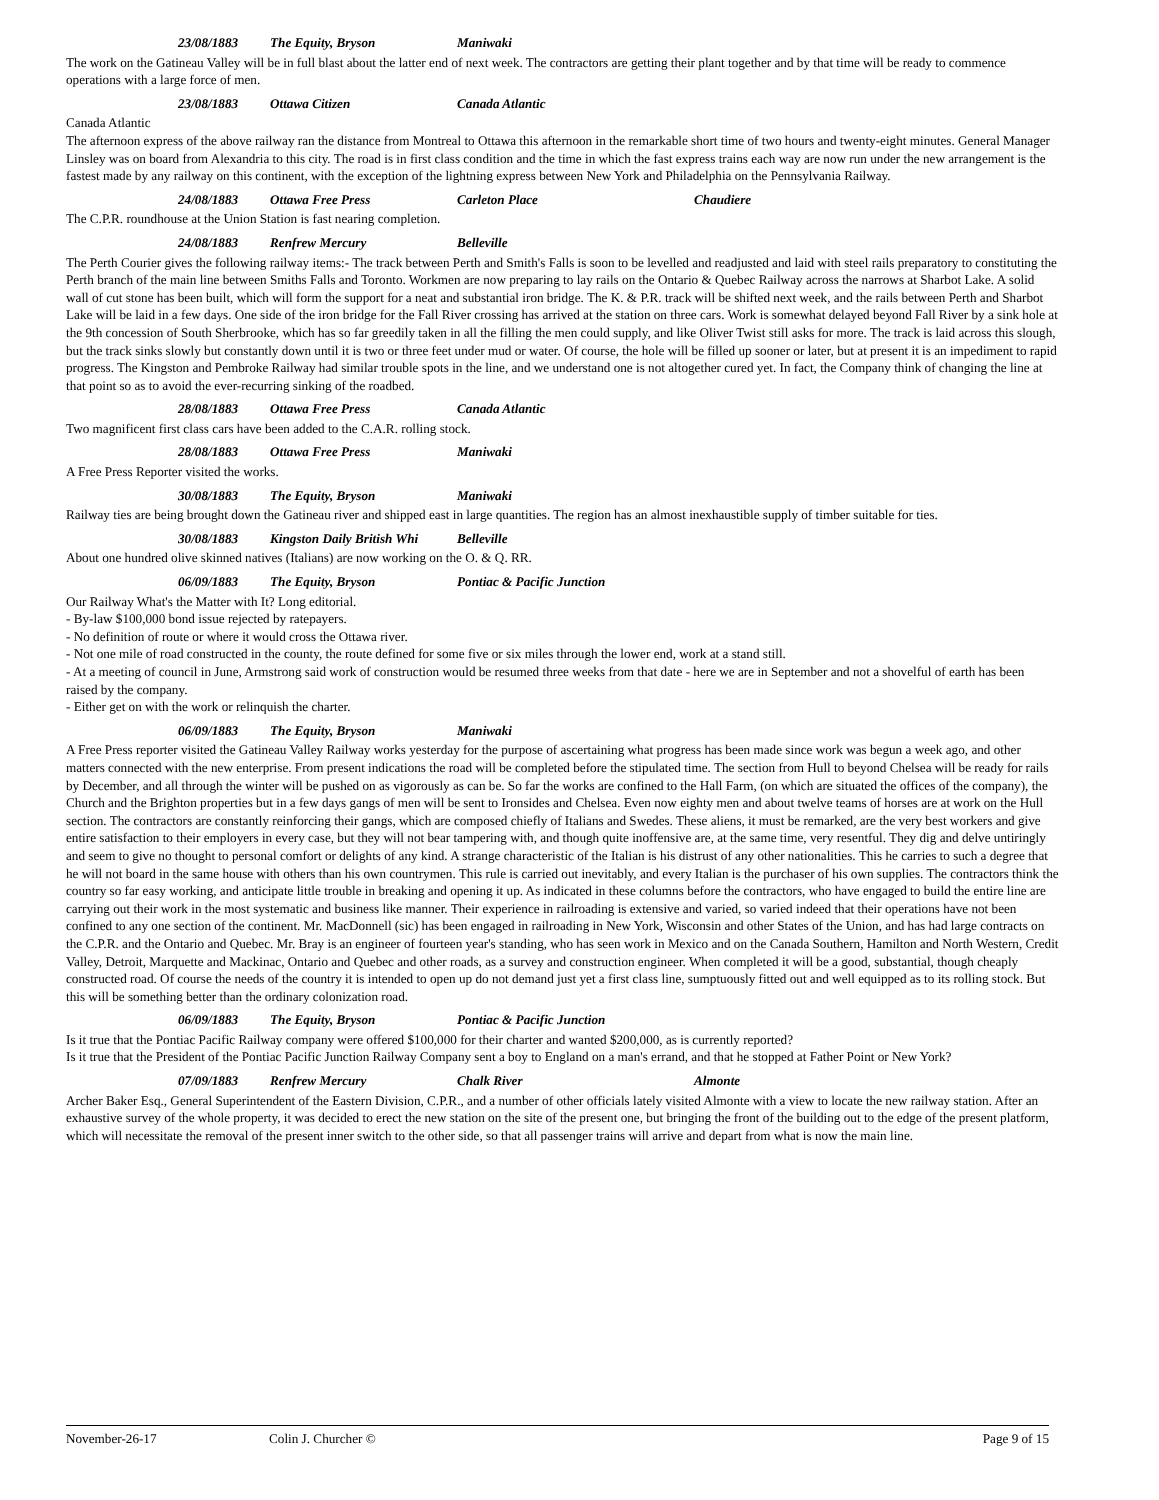23/08/1883 The Equity, Bryson Maniwaki
The work on the Gatineau Valley will be in full blast about the latter end of next week. The contractors are getting their plant together and by that time will be ready to commence operations with a large force of men.
23/08/1883 Ottawa Citizen Canada Atlantic
Canada Atlantic
The afternoon express of the above railway ran the distance from Montreal to Ottawa this afternoon in the remarkable short time of two hours and twenty-eight minutes. General Manager Linsley was on board from Alexandria to this city. The road is in first class condition and the time in which the fast express trains each way are now run under the new arrangement is the fastest made by any railway on this continent, with the exception of the lightning express between New York and Philadelphia on the Pennsylvania Railway.
24/08/1883 Ottawa Free Press Carleton Place Chaudiere
The C.P.R. roundhouse at the Union Station is fast nearing completion.
24/08/1883 Renfrew Mercury Belleville
The Perth Courier gives the following railway items:- The track between Perth and Smith's Falls is soon to be levelled and readjusted and laid with steel rails preparatory to constituting the Perth branch of the main line between Smiths Falls and Toronto. Workmen are now preparing to lay rails on the Ontario & Quebec Railway across the narrows at Sharbot Lake. A solid wall of cut stone has been built, which will form the support for a neat and substantial iron bridge. The K. & P.R. track will be shifted next week, and the rails between Perth and Sharbot Lake will be laid in a few days. One side of the iron bridge for the Fall River crossing has arrived at the station on three cars. Work is somewhat delayed beyond Fall River by a sink hole at the 9th concession of South Sherbrooke, which has so far greedily taken in all the filling the men could supply, and like Oliver Twist still asks for more. The track is laid across this slough, but the track sinks slowly but constantly down until it is two or three feet under mud or water. Of course, the hole will be filled up sooner or later, but at present it is an impediment to rapid progress. The Kingston and Pembroke Railway had similar trouble spots in the line, and we understand one is not altogether cured yet. In fact, the Company think of changing the line at that point so as to avoid the ever-recurring sinking of the roadbed.
28/08/1883 Ottawa Free Press Canada Atlantic
Two magnificent first class cars have been added to the C.A.R. rolling stock.
28/08/1883 Ottawa Free Press Maniwaki
A Free Press Reporter visited the works.
30/08/1883 The Equity, Bryson Maniwaki
Railway ties are being brought down the Gatineau river and shipped east in large quantities. The region has an almost inexhaustible supply of timber suitable for ties.
30/08/1883 Kingston Daily British Whi Belleville
About one hundred olive skinned natives (Italians) are now working on the O. & Q. RR.
06/09/1883 The Equity, Bryson Pontiac & Pacific Junction
Our Railway What's the Matter with It? Long editorial.
- By-law $100,000 bond issue rejected by ratepayers.
- No definition of route or where it would cross the Ottawa river.
- Not one mile of road constructed in the county, the route defined for some five or six miles through the lower end, work at a stand still.
- At a meeting of council in June, Armstrong said work of construction would be resumed three weeks from that date - here we are in September and not a shovelful of earth has been raised by the company.
- Either get on with the work or relinquish the charter.
06/09/1883 The Equity, Bryson Maniwaki
A Free Press reporter visited the Gatineau Valley Railway works yesterday for the purpose of ascertaining what progress has been made since work was begun a week ago, and other matters connected with the new enterprise. From present indications the road will be completed before the stipulated time. The section from Hull to beyond Chelsea will be ready for rails by December, and all through the winter will be pushed on as vigorously as can be. So far the works are confined to the Hall Farm, (on which are situated the offices of the company), the Church and the Brighton properties but in a few days gangs of men will be sent to Ironsides and Chelsea. Even now eighty men and about twelve teams of horses are at work on the Hull section. The contractors are constantly reinforcing their gangs, which are composed chiefly of Italians and Swedes. These aliens, it must be remarked, are the very best workers and give entire satisfaction to their employers in every case, but they will not bear tampering with, and though quite inoffensive are, at the same time, very resentful. They dig and delve untiringly and seem to give no thought to personal comfort or delights of any kind. A strange characteristic of the Italian is his distrust of any other nationalities. This he carries to such a degree that he will not board in the same house with others than his own countrymen. This rule is carried out inevitably, and every Italian is the purchaser of his own supplies. The contractors think the country so far easy working, and anticipate little trouble in breaking and opening it up. As indicated in these columns before the contractors, who have engaged to build the entire line are carrying out their work in the most systematic and business like manner. Their experience in railroading is extensive and varied, so varied indeed that their operations have not been confined to any one section of the continent. Mr. MacDonnell (sic) has been engaged in railroading in New York, Wisconsin and other States of the Union, and has had large contracts on the C.P.R. and the Ontario and Quebec. Mr. Bray is an engineer of fourteen year's standing, who has seen work in Mexico and on the Canada Southern, Hamilton and North Western, Credit Valley, Detroit, Marquette and Mackinac, Ontario and Quebec and other roads, as a survey and construction engineer. When completed it will be a good, substantial, though cheaply constructed road. Of course the needs of the country it is intended to open up do not demand just yet a first class line, sumptuously fitted out and well equipped as to its rolling stock. But this will be something better than the ordinary colonization road.
06/09/1883 The Equity, Bryson Pontiac & Pacific Junction
Is it true that the Pontiac Pacific Railway company were offered $100,000 for their charter and wanted $200,000, as is currently reported?
Is it true that the President of the Pontiac Pacific Junction Railway Company sent a boy to England on a man's errand, and that he stopped at Father Point or New York?
07/09/1883 Renfrew Mercury Chalk River Almonte
Archer Baker Esq., General Superintendent of the Eastern Division, C.P.R., and a number of other officials lately visited Almonte with a view to locate the new railway station. After an exhaustive survey of the whole property, it was decided to erect the new station on the site of the present one, but bringing the front of the building out to the edge of the present platform, which will necessitate the removal of the present inner switch to the other side, so that all passenger trains will arrive and depart from what is now the main line.
November-26-17 Colin J. Churcher © Page 9 of 15